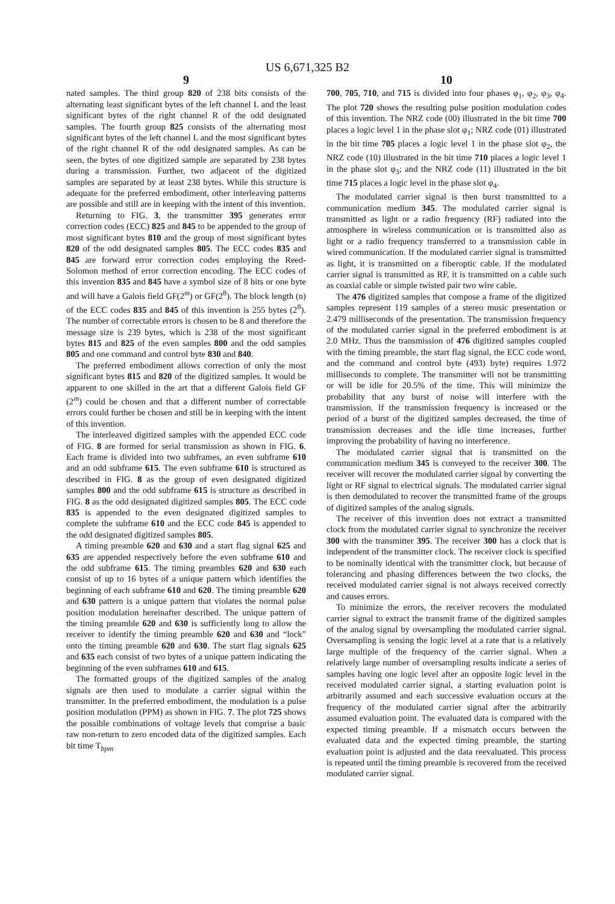US 6,671,325 B2
9
nated samples. The third group 820 of 238 bits consists of the alternating least significant bytes of the left channel L and the least significant bytes of the right channel R of the odd designated samples. The fourth group 825 consists of the alternating most significant bytes of the left channel L and the most significant bytes of the right channel R of the odd designated samples. As can be seen, the bytes of one digitized sample are separated by 238 bytes during a transmission. Further, two adjacent of the digitized samples are separated by at least 238 bytes. While this structure is adequate for the preferred embodiment, other interleaving patterns are possible and still are in keeping with the intent of this invention.
Returning to FIG. 3, the transmitter 395 generates error correction codes (ECC) 825 and 845 to be appended to the group of most significant bytes 810 and the group of most significant bytes 820 of the odd designated samples 805. The ECC codes 835 and 845 are forward error correction codes employing the Reed-Solomon method of error correction encoding. The ECC codes of this invention 835 and 845 have a symbol size of 8 bits or one byte and will have a Galois field GF(2<sup>m</sup>) or GF(2<sup>8</sup>). The block length (n) of the ECC codes 835 and 845 of this invention is 255 bytes (2<sup>8</sup>). The number of correctable errors is chosen to be 8 and therefore the message size is 239 bytes, which is 238 of the most significant bytes 815 and 825 of the even samples 800 and the odd samples 805 and one command and control byte 830 and 840.
The preferred embodiment allows correction of only the most significant bytes 815 and 820 of the digitized samples. It would be apparent to one skilled in the art that a different Galois field GF (2<sup>m</sup>) could be chosen and that a different number of correctable errors could further be chosen and still be in keeping with the intent of this invention.
The interleaved digitized samples with the appended ECC code of FIG. 8 are formed for serial transmission as shown in FIG. 6. Each frame is divided into two subframes, an even subframe 610 and an odd subframe 615. The even subframe 610 is structured as described in FIG. 8 as the group of even designated digitized samples 800 and the odd subframe 615 is structure as described in FIG. 8 as the odd designated digitized samples 805. The ECC code 835 is appended to the even designated digitized samples to complete the subframe 610 and the ECC code 845 is appended to the odd designated digitized samples 805.
A timing preamble 620 and 630 and a start flag signal 625 and 635 are appended respectively before the even subframe 610 and the odd subframe 615. The timing preambles 620 and 630 each consist of up to 16 bytes of a unique pattern which identifies the beginning of each subframe 610 and 620. The timing preamble 620 and 630 pattern is a unique pattern that violates the normal pulse position modulation hereinafter described. The unique pattern of the timing preamble 620 and 630 is sufficiently long to allow the receiver to identify the timing preamble 620 and 630 and “lock” onto the timing preamble 620 and 630. The start flag signals 625 and 635 each consist of two bytes of a unique pattern indicating the beginning of the even subframes 610 and 615.
The formatted groups of the digitized samples of the analog signals are then used to modulate a carrier signal within the transmitter. In the preferred embodiment, the modulation is a pulse position modulation (PPM) as shown in FIG. 7. The plot 725 shows the possible combinations of voltage levels that comprise a basic raw non-return to zero encoded data of the digitized samples. Each bit time T<sub>bpm</sub>
10
700, 705, 710, and 715 is divided into four phases φ<sub>1</sub>, φ<sub>2</sub>, φ<sub>3</sub>, φ<sub>4</sub>. The plot 720 shows the resulting pulse position modulation codes of this invention. The NRZ code (00) illustrated in the bit time 700 places a logic level 1 in the phase slot φ<sub>1</sub>; NRZ code (01) illustrated in the bit time 705 places a logic level 1 in the phase slot φ<sub>2</sub>, the NRZ code (10) illustrated in the bit time 710 places a logic level 1 in the phase slot φ<sub>3</sub>; and the NRZ code (11) illustrated in the bit time 715 places a logic level in the phase slot φ<sub>4</sub>.
The modulated carrier signal is then burst transmitted to a communication medium 345. The modulated carrier signal is transmitted as light or a radio frequency (RF) radiated into the atmosphere in wireless communication or is transmitted also as light or a radio frequency transferred to a transmission cable in wired communication. If the modulated carrier signal is transmitted as light, it is transmitted on a fiberoptic cable. If the modulated carrier signal is transmitted as RF, it is transmitted on a cable such as coaxial cable or simple twisted pair two wire cable.
The 476 digitized samples that compose a frame of the digitized samples represent 119 samples of a stereo music presentation or 2.479 milliseconds of the presentation. The transmission frequency of the modulated carrier signal in the preferred embodiment is at 2.0 MHz. Thus the transmission of 476 digitized samples coupled with the timing preamble, the start flag signal, the ECC code word, and the command and control byte (493) byte) requires 1.972 milliseconds to complete. The transmitter will not be transmitting or will be idle for 20.5% of the time. This will minimize the probability that any burst of noise will interfere with the transmission. If the transmission frequency is increased or the period of a burst of the digitized samples decreased, the time of transmission decreases and the idle time increases, further improving the probability of having no interference.
The modulated carrier signal that is transmitted on the communication medium 345 is conveyed to the receiver 300. The receiver will recover the modulated carrier signal by converting the light or RF signal to electrical signals. The modulated carrier signal is then demodulated to recover the transmitted frame of the groups of digitized samples of the analog signals.
The receiver of this invention does not extract a transmitted clock from the modulated carrier signal to synchronize the receiver 300 with the transmitter 395. The receiver 300 has a clock that is independent of the transmitter clock. The receiver clock is specified to be nominally identical with the transmitter clock, but because of tolerancing and phasing differences between the two clocks, the received modulated carrier signal is not always received correctly and causes errors.
To minimize the errors, the receiver recovers the modulated carrier signal to extract the transmit frame of the digitized samples of the analog signal by oversampling the modulated carrier signal. Oversampling is sensing the logic level at a rate that is a relatively large multiple of the frequency of the carrier signal. When a relatively large number of oversampling results indicate a series of samples having one logic level after an opposite logic level in the received modulated carrier signal, a starting evaluation point is arbitrarily assumed and each successive evaluation occurs at the frequency of the modulated carrier signal after the arbitrarily assumed evaluation point. The evaluated data is compared with the expected timing preamble. If a mismatch occurs between the evaluated data and the expected timing preamble, the starting evaluation point is adjusted and the data reevaluated. This process is repeated until the timing preamble is recovered from the received modulated carrier signal.